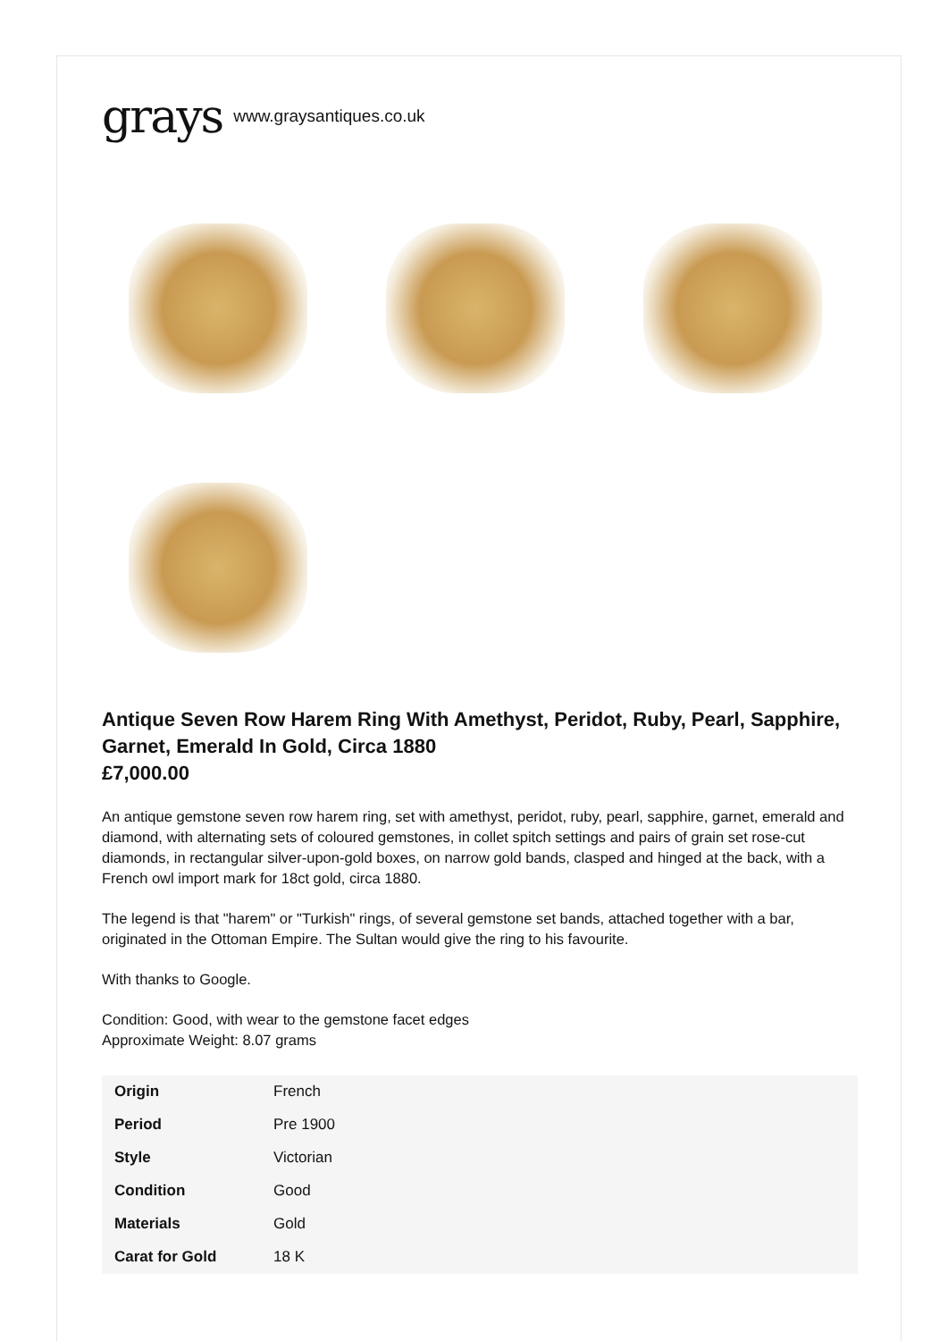grays www.graysantiques.co.uk
Antique Seven Row Harem Ring With Amethyst, Peridot, Ruby, Pearl, Sapphire, Garnet, Emerald In Gold, Circa 1880
£7,000.00
An antique gemstone seven row harem ring, set with amethyst, peridot, ruby, pearl, sapphire, garnet, emerald and diamond, with alternating sets of coloured gemstones, in collet spitch settings and pairs of grain set rose-cut diamonds, in rectangular silver-upon-gold boxes, on narrow gold bands, clasped and hinged at the back, with a French owl import mark for 18ct gold, circa 1880.
The legend is that "harem" or "Turkish" rings, of several gemstone set bands, attached together with a bar, originated in the Ottoman Empire. The Sultan would give the ring to his favourite.
With thanks to Google.
Condition: Good, with wear to the gemstone facet edges
Approximate Weight: 8.07 grams
| Origin | French |
| Period | Pre 1900 |
| Style | Victorian |
| Condition | Good |
| Materials | Gold |
| Carat for Gold | 18 K |